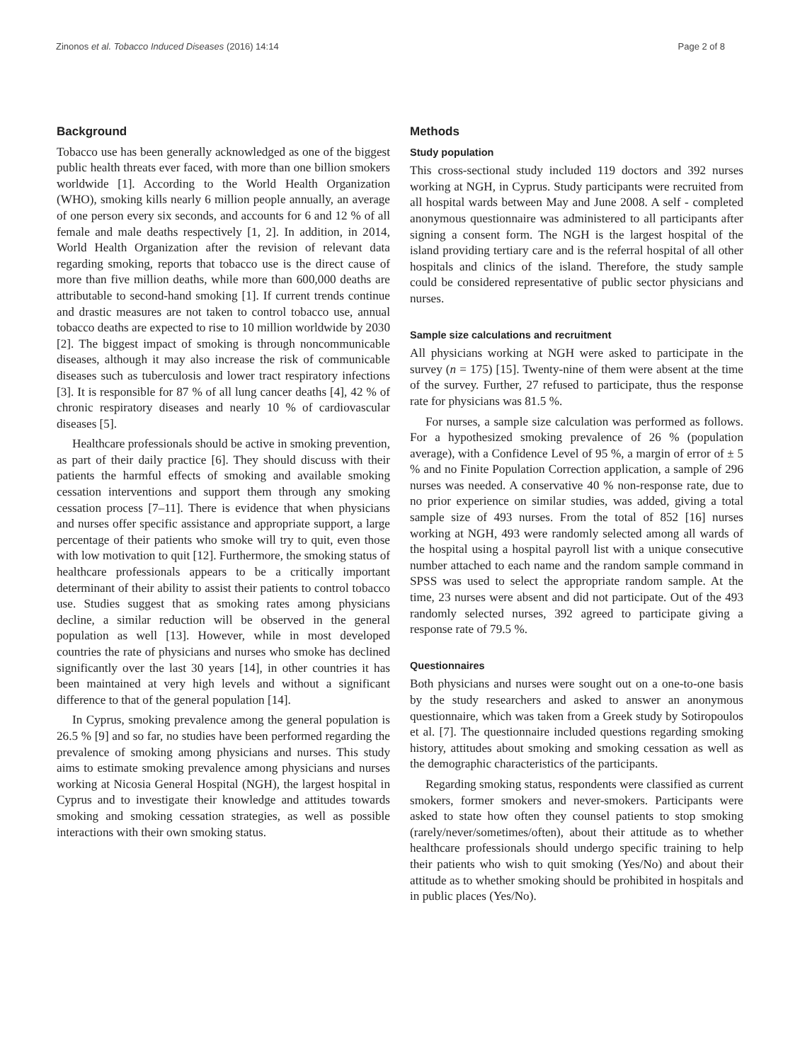Zinonos et al. Tobacco Induced Diseases (2016) 14:14 Page 2 of 8
Background
Tobacco use has been generally acknowledged as one of the biggest public health threats ever faced, with more than one billion smokers worldwide [1]. According to the World Health Organization (WHO), smoking kills nearly 6 million people annually, an average of one person every six seconds, and accounts for 6 and 12 % of all female and male deaths respectively [1, 2]. In addition, in 2014, World Health Organization after the revision of relevant data regarding smoking, reports that tobacco use is the direct cause of more than five million deaths, while more than 600,000 deaths are attributable to second-hand smoking [1]. If current trends continue and drastic measures are not taken to control tobacco use, annual tobacco deaths are expected to rise to 10 million worldwide by 2030 [2]. The biggest impact of smoking is through noncommunicable diseases, although it may also increase the risk of communicable diseases such as tuberculosis and lower tract respiratory infections [3]. It is responsible for 87 % of all lung cancer deaths [4], 42 % of chronic respiratory diseases and nearly 10 % of cardiovascular diseases [5].
Healthcare professionals should be active in smoking prevention, as part of their daily practice [6]. They should discuss with their patients the harmful effects of smoking and available smoking cessation interventions and support them through any smoking cessation process [7–11]. There is evidence that when physicians and nurses offer specific assistance and appropriate support, a large percentage of their patients who smoke will try to quit, even those with low motivation to quit [12]. Furthermore, the smoking status of healthcare professionals appears to be a critically important determinant of their ability to assist their patients to control tobacco use. Studies suggest that as smoking rates among physicians decline, a similar reduction will be observed in the general population as well [13]. However, while in most developed countries the rate of physicians and nurses who smoke has declined significantly over the last 30 years [14], in other countries it has been maintained at very high levels and without a significant difference to that of the general population [14].
In Cyprus, smoking prevalence among the general population is 26.5 % [9] and so far, no studies have been performed regarding the prevalence of smoking among physicians and nurses. This study aims to estimate smoking prevalence among physicians and nurses working at Nicosia General Hospital (NGH), the largest hospital in Cyprus and to investigate their knowledge and attitudes towards smoking and smoking cessation strategies, as well as possible interactions with their own smoking status.
Methods
Study population
This cross-sectional study included 119 doctors and 392 nurses working at NGH, in Cyprus. Study participants were recruited from all hospital wards between May and June 2008. A self - completed anonymous questionnaire was administered to all participants after signing a consent form. The NGH is the largest hospital of the island providing tertiary care and is the referral hospital of all other hospitals and clinics of the island. Therefore, the study sample could be considered representative of public sector physicians and nurses.
Sample size calculations and recruitment
All physicians working at NGH were asked to participate in the survey (n = 175) [15]. Twenty-nine of them were absent at the time of the survey. Further, 27 refused to participate, thus the response rate for physicians was 81.5 %.
For nurses, a sample size calculation was performed as follows. For a hypothesized smoking prevalence of 26 % (population average), with a Confidence Level of 95 %, a margin of error of ± 5 % and no Finite Population Correction application, a sample of 296 nurses was needed. A conservative 40 % non-response rate, due to no prior experience on similar studies, was added, giving a total sample size of 493 nurses. From the total of 852 [16] nurses working at NGH, 493 were randomly selected among all wards of the hospital using a hospital payroll list with a unique consecutive number attached to each name and the random sample command in SPSS was used to select the appropriate random sample. At the time, 23 nurses were absent and did not participate. Out of the 493 randomly selected nurses, 392 agreed to participate giving a response rate of 79.5 %.
Questionnaires
Both physicians and nurses were sought out on a one-to-one basis by the study researchers and asked to answer an anonymous questionnaire, which was taken from a Greek study by Sotiropoulos et al. [7]. The questionnaire included questions regarding smoking history, attitudes about smoking and smoking cessation as well as the demographic characteristics of the participants.
Regarding smoking status, respondents were classified as current smokers, former smokers and never-smokers. Participants were asked to state how often they counsel patients to stop smoking (rarely/never/sometimes/often), about their attitude as to whether healthcare professionals should undergo specific training to help their patients who wish to quit smoking (Yes/No) and about their attitude as to whether smoking should be prohibited in hospitals and in public places (Yes/No).